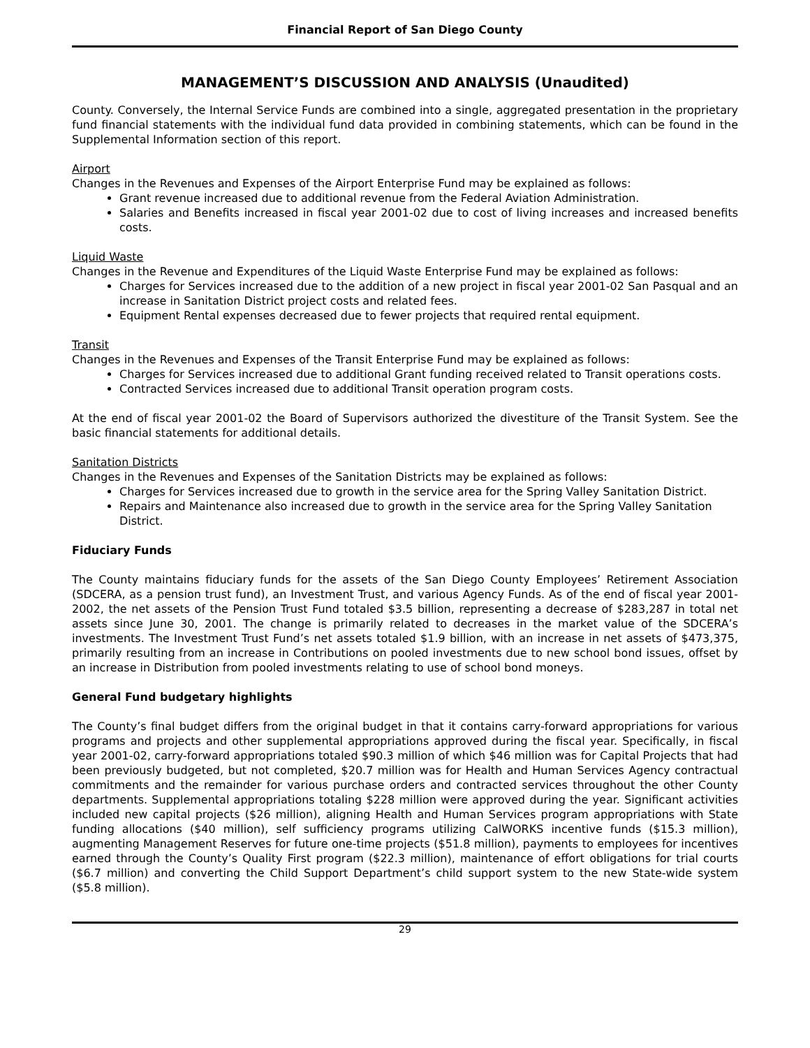Financial Report of San Diego County
MANAGEMENT’S DISCUSSION AND ANALYSIS (Unaudited)
County. Conversely, the Internal Service Funds are combined into a single, aggregated presentation in the proprietary fund financial statements with the individual fund data provided in combining statements, which can be found in the Supplemental Information section of this report.
Airport
Changes in the Revenues and Expenses of the Airport Enterprise Fund may be explained as follows:
Grant revenue increased due to additional revenue from the Federal Aviation Administration.
Salaries and Benefits increased in fiscal year 2001-02 due to cost of living increases and increased benefits costs.
Liquid Waste
Changes in the Revenue and Expenditures of the Liquid Waste Enterprise Fund may be explained as follows:
Charges for Services increased due to the addition of a new project in fiscal year 2001-02 San Pasqual and an increase in Sanitation District project costs and related fees.
Equipment Rental expenses decreased due to fewer projects that required rental equipment.
Transit
Changes in the Revenues and Expenses of the Transit Enterprise Fund may be explained as follows:
Charges for Services increased due to additional Grant funding received related to Transit operations costs.
Contracted Services increased due to additional Transit operation program costs.
At the end of fiscal year 2001-02 the Board of Supervisors authorized the divestiture of the Transit System. See the basic financial statements for additional details.
Sanitation Districts
Changes in the Revenues and Expenses of the Sanitation Districts may be explained as follows:
Charges for Services increased due to growth in the service area for the Spring Valley Sanitation District.
Repairs and Maintenance also increased due to growth in the service area for the Spring Valley Sanitation District.
Fiduciary Funds
The County maintains fiduciary funds for the assets of the San Diego County Employees’ Retirement Association (SDCERA, as a pension trust fund), an Investment Trust, and various Agency Funds. As of the end of fiscal year 2001-2002, the net assets of the Pension Trust Fund totaled $3.5 billion, representing a decrease of $283,287 in total net assets since June 30, 2001. The change is primarily related to decreases in the market value of the SDCERA’s investments. The Investment Trust Fund’s net assets totaled $1.9 billion, with an increase in net assets of $473,375, primarily resulting from an increase in Contributions on pooled investments due to new school bond issues, offset by an increase in Distribution from pooled investments relating to use of school bond moneys.
General Fund budgetary highlights
The County’s final budget differs from the original budget in that it contains carry-forward appropriations for various programs and projects and other supplemental appropriations approved during the fiscal year. Specifically, in fiscal year 2001-02, carry-forward appropriations totaled $90.3 million of which $46 million was for Capital Projects that had been previously budgeted, but not completed, $20.7 million was for Health and Human Services Agency contractual commitments and the remainder for various purchase orders and contracted services throughout the other County departments. Supplemental appropriations totaling $228 million were approved during the year. Significant activities included new capital projects ($26 million), aligning Health and Human Services program appropriations with State funding allocations ($40 million), self sufficiency programs utilizing CalWORKS incentive funds ($15.3 million), augmenting Management Reserves for future one-time projects ($51.8 million), payments to employees for incentives earned through the County’s Quality First program ($22.3 million), maintenance of effort obligations for trial courts ($6.7 million) and converting the Child Support Department’s child support system to the new State-wide system ($5.8 million).
29